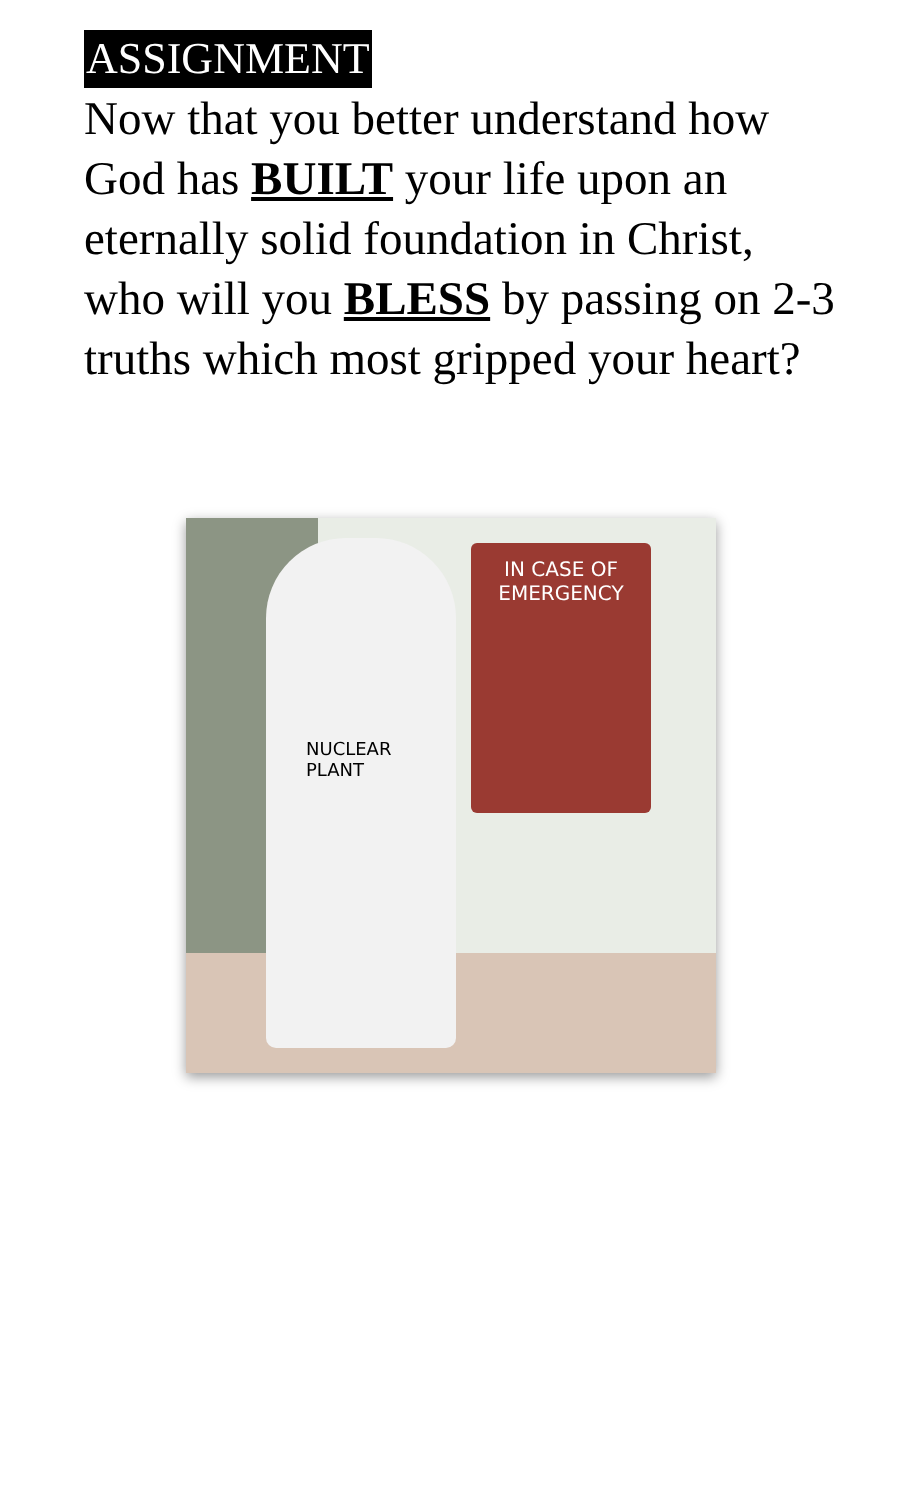ASSIGNMENT
Now that you better understand how God has BUILT your life upon an eternally solid foundation in Christ, who will you BLESS by passing on 2-3 truths which most gripped your heart?
IN CASE OF
EMERGENCY
NUCLEAR
PLANT